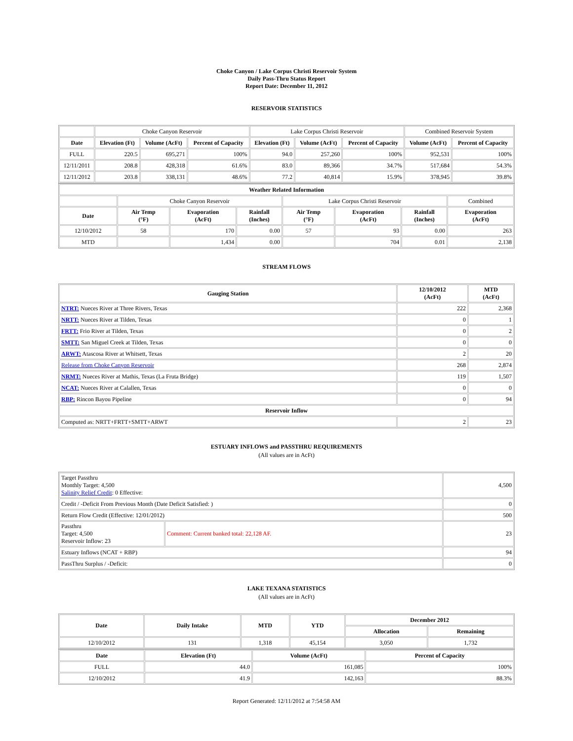Choke Canyon / Lake Corpus Christi Reservoir System
Daily Pass-Thru Status Report
Report Date: December 11, 2012
RESERVOIR STATISTICS
| | Choke Canyon Reservoir | | | Lake Corpus Christi Reservoir | | | Combined Reservoir System | |
| Date | Elevation (Ft) | Volume (AcFt) | Percent of Capacity | Elevation (Ft) | Volume (AcFt) | Percent of Capacity | Volume (AcFt) | Percent of Capacity |
| FULL | 220.5 | 695,271 | 100% | 94.0 | 257,260 | 100% | 952,531 | 100% |
| 12/11/2011 | 208.8 | 428,318 | 61.6% | 83.0 | 89,366 | 34.7% | 517,684 | 54.3% |
| 12/11/2012 | 203.8 | 338,131 | 48.6% | 77.2 | 40,814 | 15.9% | 378,945 | 39.8% |
| Weather Related Information | | | | | | | |
| --- | --- | --- | --- | --- | --- | --- | --- |
| | Choke Canyon Reservoir | | | Lake Corpus Christi Reservoir | | | Combined |
| Date | Air Temp (°F) | Evaporation (AcFt) | Rainfall (Inches) | Air Temp (°F) | Evaporation (AcFt) | Rainfall (Inches) | Evaporation (AcFt) |
| 12/10/2012 | 58 | 170 | 0.00 | 57 | 93 | 0.00 | 263 |
| MTD | | 1,434 | 0.00 | | 704 | 0.01 | 2,138 |
STREAM FLOWS
| Gauging Station | 12/10/2012 (AcFt) | MTD (AcFt) |
| --- | --- | --- |
| NTRT: Nueces River at Three Rivers, Texas | 222 | 2,368 |
| NRTT: Nueces River at Tilden, Texas | 0 | 1 |
| FRTT: Frio River at Tilden, Texas | 0 | 2 |
| SMTT: San Miguel Creek at Tilden, Texas | 0 | 0 |
| ARWT: Atascosa River at Whitsett, Texas | 2 | 20 |
| Release from Choke Canyon Reservoir | 268 | 2,874 |
| NRMT: Nueces River at Mathis, Texas (La Fruta Bridge) | 119 | 1,507 |
| NCAT: Nueces River at Calallen, Texas | 0 | 0 |
| RBP: Rincon Bayou Pipeline | 0 | 94 |
| Reservoir Inflow | | |
| Computed as: NRTT+FRTT+SMTT+ARWT | 2 | 23 |
ESTUARY INFLOWS and PASSTHRU REQUIREMENTS
(All values are in AcFt)
| Target Passthru Monthly Target: 4,500 Salinity Relief Credit : 0 Effective: | | 4,500 |
| Credit / -Deficit From Previous Month (Date Deficit Satisfied: ) | | 0 |
| Return Flow Credit (Effective: 12/01/2012) | | 500 |
| Passthru Target: 4,500 Reservoir Inflow: 23 | Comment: Current banked total: 22,128 AF. | 23 |
| Estuary Inflows (NCAT + RBP) | | 94 |
| PassThru Surplus / -Deficit: | | 0 |
LAKE TEXANA STATISTICS
(All values are in AcFt)
| Date | Daily Intake | MTD | YTD | December 2012 | |
| --- | --- | --- | --- | --- | --- |
| | | | | Allocation | Remaining |
| 12/10/2012 | 131 | 1,318 | 45,154 | 3,050 | 1,732 |
| Date | Elevation (Ft) | Volume (AcFt) | Percent of Capacity |
| --- | --- | --- | --- |
| FULL | 44.0 | 161,085 | 100% |
| 12/10/2012 | 41.9 | 142,163 | 88.3% |
Report Generated: 12/11/2012 at 7:54:58 AM